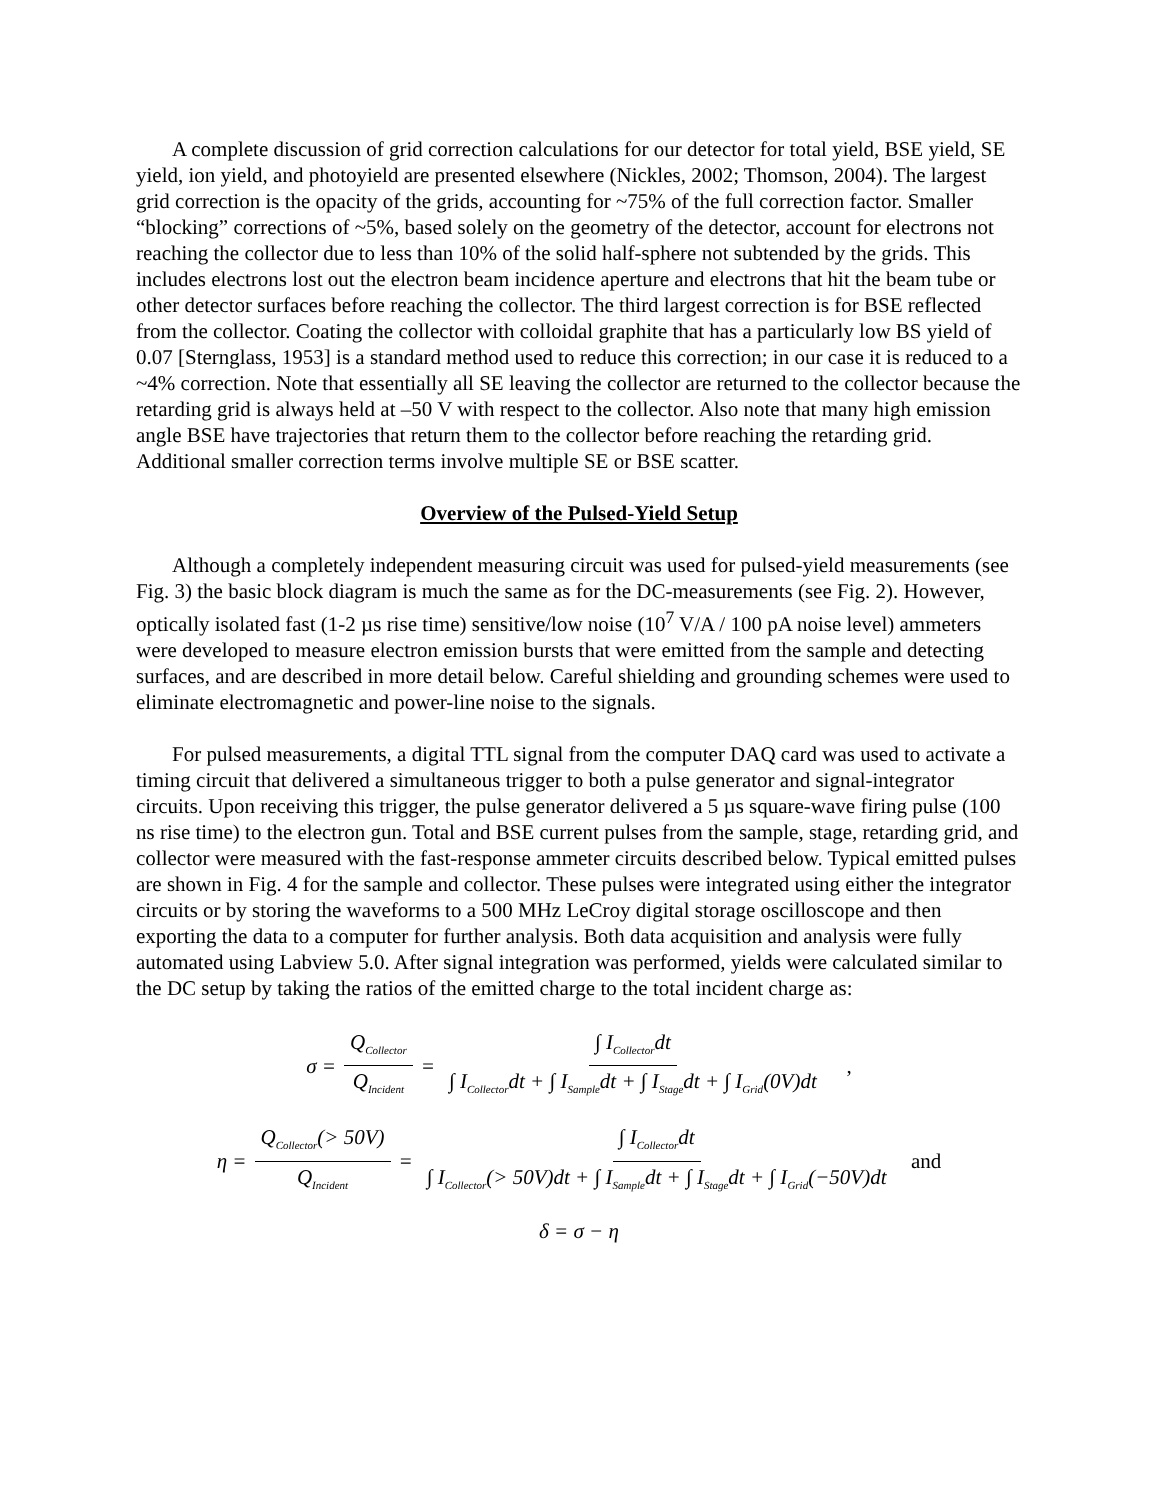A complete discussion of grid correction calculations for our detector for total yield, BSE yield, SE yield, ion yield, and photoyield are presented elsewhere (Nickles, 2002; Thomson, 2004). The largest grid correction is the opacity of the grids, accounting for ~75% of the full correction factor. Smaller “blocking” corrections of ~5%, based solely on the geometry of the detector, account for electrons not reaching the collector due to less than 10% of the solid half-sphere not subtended by the grids. This includes electrons lost out the electron beam incidence aperture and electrons that hit the beam tube or other detector surfaces before reaching the collector. The third largest correction is for BSE reflected from the collector. Coating the collector with colloidal graphite that has a particularly low BS yield of 0.07 [Sternglass, 1953] is a standard method used to reduce this correction; in our case it is reduced to a ~4% correction. Note that essentially all SE leaving the collector are returned to the collector because the retarding grid is always held at –50 V with respect to the collector. Also note that many high emission angle BSE have trajectories that return them to the collector before reaching the retarding grid. Additional smaller correction terms involve multiple SE or BSE scatter.
Overview of the Pulsed-Yield Setup
Although a completely independent measuring circuit was used for pulsed-yield measurements (see Fig. 3) the basic block diagram is much the same as for the DC-measurements (see Fig. 2). However, optically isolated fast (1-2 µs rise time) sensitive/low noise (10<sup>7</sup> V/A / 100 pA noise level) ammeters were developed to measure electron emission bursts that were emitted from the sample and detecting surfaces, and are described in more detail below. Careful shielding and grounding schemes were used to eliminate electromagnetic and power-line noise to the signals.
For pulsed measurements, a digital TTL signal from the computer DAQ card was used to activate a timing circuit that delivered a simultaneous trigger to both a pulse generator and signal-integrator circuits. Upon receiving this trigger, the pulse generator delivered a 5 µs square-wave firing pulse (100 ns rise time) to the electron gun. Total and BSE current pulses from the sample, stage, retarding grid, and collector were measured with the fast-response ammeter circuits described below. Typical emitted pulses are shown in Fig. 4 for the sample and collector. These pulses were integrated using either the integrator circuits or by storing the waveforms to a 500 MHz LeCroy digital storage oscilloscope and then exporting the data to a computer for further analysis. Both data acquisition and analysis were fully automated using Labview 5.0. After signal integration was performed, yields were calculated similar to the DC setup by taking the ratios of the emitted charge to the total incident charge as:
σ = Q<sub>Collector</sub> Q<sub>Incident</sub> = ∫ I<sub>Collector</sub>dt ∫ I<sub>Collector</sub>dt + ∫ I<sub>Sample</sub>dt + ∫ I<sub>Stage</sub>dt + ∫ I<sub>Grid</sub>(0V)dt ,
η = Q<sub>Collector</sub>(> 50V) Q<sub>Incident</sub> = ∫ I<sub>Collector</sub>dt ∫ I<sub>Collector</sub>(> 50V)dt + ∫ I<sub>Sample</sub>dt + ∫ I<sub>Stage</sub>dt + ∫ I<sub>Grid</sub>(−50V)dt and
δ = σ − η